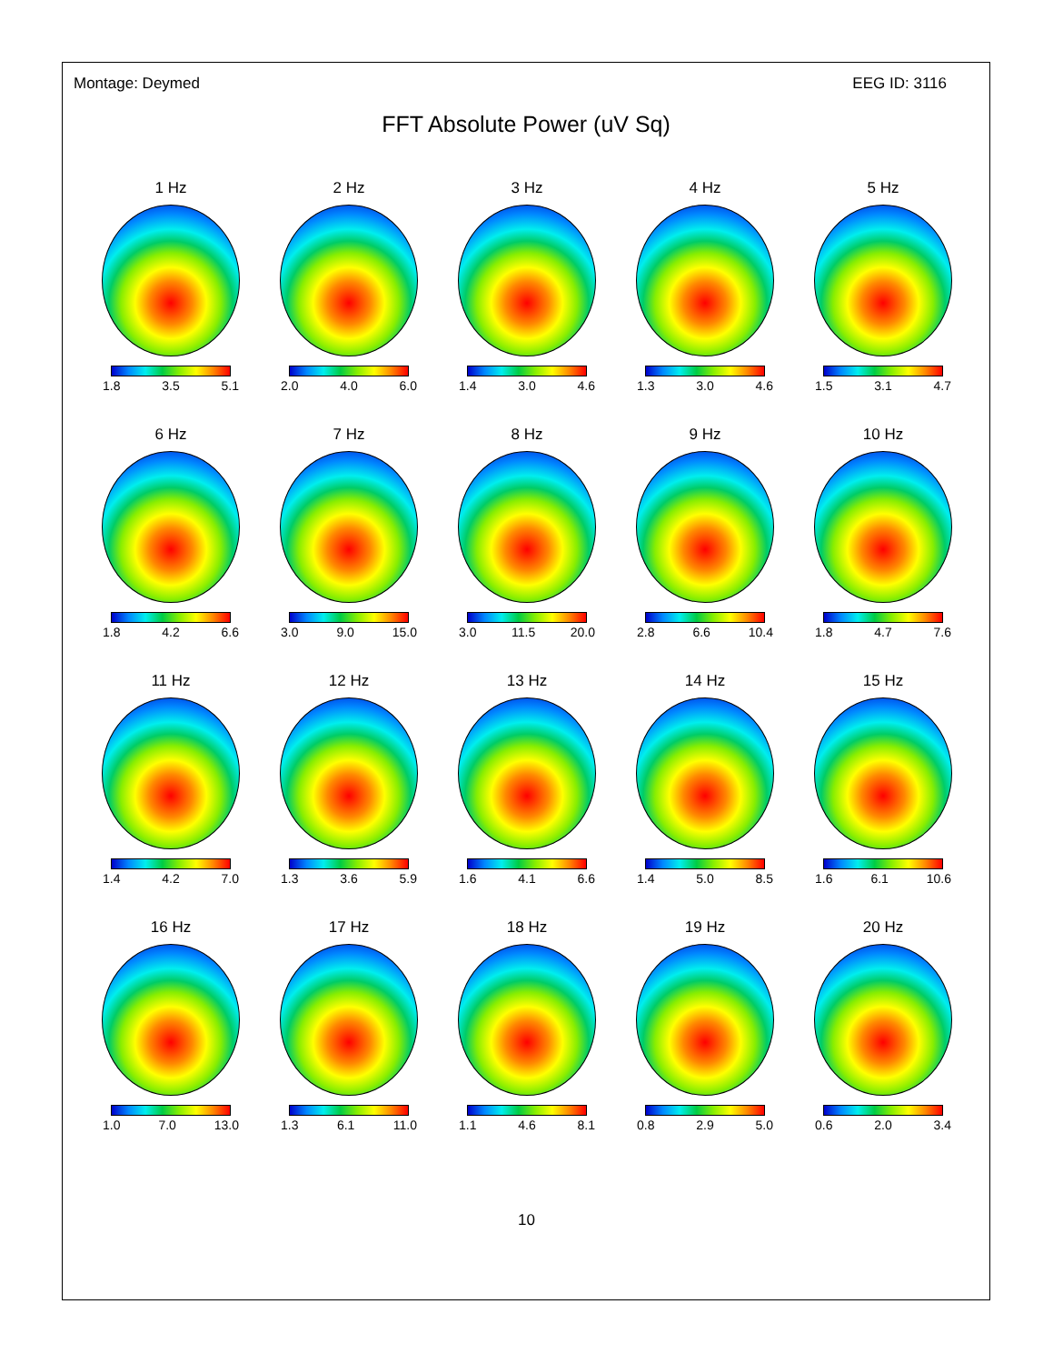Montage: Deymed EEG ID: 3116
FFT Absolute Power (uV Sq)
1 Hz
1.8 3.5 5.1
2 Hz
2.0 4.0 6.0
3 Hz
1.4 3.0 4.6
4 Hz
1.3 3.0 4.6
5 Hz
1.5 3.1 4.7
6 Hz
1.8 4.2 6.6
7 Hz
3.0 9.0 15.0
8 Hz
3.0 11.5 20.0
9 Hz
2.8 6.6 10.4
10 Hz
1.8 4.7 7.6
11 Hz
1.4 4.2 7.0
12 Hz
1.3 3.6 5.9
13 Hz
1.6 4.1 6.6
14 Hz
1.4 5.0 8.5
15 Hz
1.6 6.1 10.6
16 Hz
1.0 7.0 13.0
17 Hz
1.3 6.1 11.0
18 Hz
1.1 4.6 8.1
19 Hz
0.8 2.9 5.0
20 Hz
0.6 2.0 3.4
10